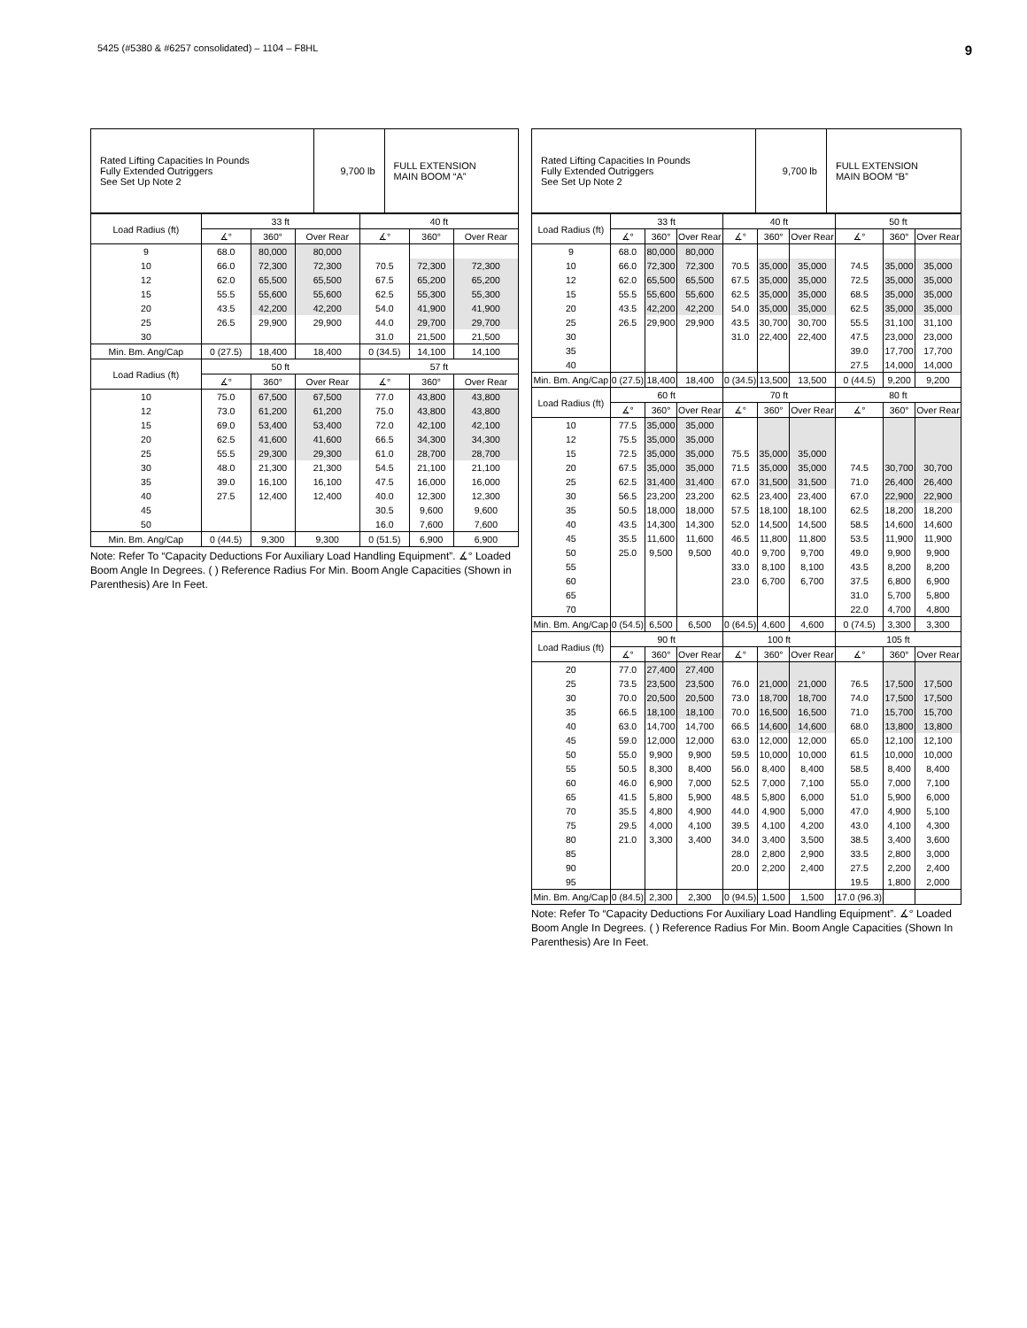5425 (#5380 & #6257 consolidated) – 1104 – F8HL 9
| Rated Lifting Capacities In Pounds Fully Extended Outriggers See Set Up Note 2 | 9,700 lb | FULL EXTENSION MAIN BOOM “A” |
| Load Radius (ft) | 33 ft | | | 40 ft | | |
| --- | --- | --- | --- | --- | --- | --- |
| | ∡° | 360° | Over Rear | ∡° | 360° | Over Rear |
| 9 | 68.0 | 80,000 | 80,000 | | | |
| 10 | 66.0 | 72,300 | 72,300 | 70.5 | 72,300 | 72,300 |
| 12 | 62.0 | 65,500 | 65,500 | 67.5 | 65,200 | 65,200 |
| 15 | 55.5 | 55,600 | 55,600 | 62.5 | 55,300 | 55,300 |
| 20 | 43.5 | 42,200 | 42,200 | 54.0 | 41,900 | 41,900 |
| 25 | 26.5 | 29,900 | 29,900 | 44.0 | 29,700 | 29,700 |
| 30 | | | | 31.0 | 21,500 | 21,500 |
| Min. Bm. Ang/Cap | 0 (27.5) | 18,400 | 18,400 | 0 (34.5) | 14,100 | 14,100 |
| Load Radius (ft) | 50 ft | | | 57 ft | | |
| | ∡° | 360° | Over Rear | ∡° | 360° | Over Rear |
| 10 | 75.0 | 67,500 | 67,500 | 77.0 | 43,800 | 43,800 |
| 12 | 73.0 | 61,200 | 61,200 | 75.0 | 43,800 | 43,800 |
| 15 | 69.0 | 53,400 | 53,400 | 72.0 | 42,100 | 42,100 |
| 20 | 62.5 | 41,600 | 41,600 | 66.5 | 34,300 | 34,300 |
| 25 | 55.5 | 29,300 | 29,300 | 61.0 | 28,700 | 28,700 |
| 30 | 48.0 | 21,300 | 21,300 | 54.5 | 21,100 | 21,100 |
| 35 | 39.0 | 16,100 | 16,100 | 47.5 | 16,000 | 16,000 |
| 40 | 27.5 | 12,400 | 12,400 | 40.0 | 12,300 | 12,300 |
| 45 | | | | 30.5 | 9,600 | 9,600 |
| 50 | | | | 16.0 | 7,600 | 7,600 |
| Min. Bm. Ang/Cap | 0 (44.5) | 9,300 | 9,300 | 0 (51.5) | 6,900 | 6,900 |
Note: Refer To “Capacity Deductions For Auxiliary Load Handling Equipment”. ∡° Loaded Boom Angle In Degrees. ( ) Reference Radius For Min. Boom Angle Capacities (Shown in Parenthesis) Are In Feet.
| Rated Lifting Capacities In Pounds Fully Extended Outriggers See Set Up Note 2 | 9,700 lb | FULL EXTENSION MAIN BOOM “B” |
| Load Radius (ft) | 33 ft | | | 40 ft | | | 50 ft | | |
| --- | --- | --- | --- | --- | --- | --- | --- | --- | --- |
| | ∡° | 360° | Over Rear | ∡° | 360° | Over Rear | ∡° | 360° | Over Rear |
| 9 | 68.0 | 80,000 | 80,000 | | | | | | |
| 10 | 66.0 | 72,300 | 72,300 | 70.5 | 35,000 | 35,000 | 74.5 | 35,000 | 35,000 |
| 12 | 62.0 | 65,500 | 65,500 | 67.5 | 35,000 | 35,000 | 72.5 | 35,000 | 35,000 |
| 15 | 55.5 | 55,600 | 55,600 | 62.5 | 35,000 | 35,000 | 68.5 | 35,000 | 35,000 |
| 20 | 43.5 | 42,200 | 42,200 | 54.0 | 35,000 | 35,000 | 62.5 | 35,000 | 35,000 |
| 25 | 26.5 | 29,900 | 29,900 | 43.5 | 30,700 | 30,700 | 55.5 | 31,100 | 31,100 |
| 30 | | | | 31.0 | 22,400 | 22,400 | 47.5 | 23,000 | 23,000 |
| 35 | | | | | | | 39.0 | 17,700 | 17,700 |
| 40 | | | | | | | 27.5 | 14,000 | 14,000 |
| Min. Bm. Ang/Cap | 0 (27.5) | 18,400 | 18,400 | 0 (34.5) | 13,500 | 13,500 | 0 (44.5) | 9,200 | 9,200 |
| Load Radius (ft) | 60 ft | | | 70 ft | | | 80 ft | | |
| | ∡° | 360° | Over Rear | ∡° | 360° | Over Rear | ∡° | 360° | Over Rear |
| 10 | 77.5 | 35,000 | 35,000 | | | | | | |
| 12 | 75.5 | 35,000 | 35,000 | | | | | | |
| 15 | 72.5 | 35,000 | 35,000 | 75.5 | 35,000 | 35,000 | | | |
| 20 | 67.5 | 35,000 | 35,000 | 71.5 | 35,000 | 35,000 | 74.5 | 30,700 | 30,700 |
| 25 | 62.5 | 31,400 | 31,400 | 67.0 | 31,500 | 31,500 | 71.0 | 26,400 | 26,400 |
| 30 | 56.5 | 23,200 | 23,200 | 62.5 | 23,400 | 23,400 | 67.0 | 22,900 | 22,900 |
| 35 | 50.5 | 18,000 | 18,000 | 57.5 | 18,100 | 18,100 | 62.5 | 18,200 | 18,200 |
| 40 | 43.5 | 14,300 | 14,300 | 52.0 | 14,500 | 14,500 | 58.5 | 14,600 | 14,600 |
| 45 | 35.5 | 11,600 | 11,600 | 46.5 | 11,800 | 11,800 | 53.5 | 11,900 | 11,900 |
| 50 | 25.0 | 9,500 | 9,500 | 40.0 | 9,700 | 9,700 | 49.0 | 9,900 | 9,900 |
| 55 | | | | 33.0 | 8,100 | 8,100 | 43.5 | 8,200 | 8,200 |
| 60 | | | | 23.0 | 6,700 | 6,700 | 37.5 | 6,800 | 6,900 |
| 65 | | | | | | | 31.0 | 5,700 | 5,800 |
| 70 | | | | | | | 22.0 | 4,700 | 4,800 |
| Min. Bm. Ang/Cap | 0 (54.5) | 6,500 | 6,500 | 0 (64.5) | 4,600 | 4,600 | 0 (74.5) | 3,300 | 3,300 |
| Load Radius (ft) | 90 ft | | | 100 ft | | | 105 ft | | |
| | ∡° | 360° | Over Rear | ∡° | 360° | Over Rear | ∡° | 360° | Over Rear |
| 20 | 77.0 | 27,400 | 27,400 | | | | | | |
| 25 | 73.5 | 23,500 | 23,500 | 76.0 | 21,000 | 21,000 | 76.5 | 17,500 | 17,500 |
| 30 | 70.0 | 20,500 | 20,500 | 73.0 | 18,700 | 18,700 | 74.0 | 17,500 | 17,500 |
| 35 | 66.5 | 18,100 | 18,100 | 70.0 | 16,500 | 16,500 | 71.0 | 15,700 | 15,700 |
| 40 | 63.0 | 14,700 | 14,700 | 66.5 | 14,600 | 14,600 | 68.0 | 13,800 | 13,800 |
| 45 | 59.0 | 12,000 | 12,000 | 63.0 | 12,000 | 12,000 | 65.0 | 12,100 | 12,100 |
| 50 | 55.0 | 9,900 | 9,900 | 59.5 | 10,000 | 10,000 | 61.5 | 10,000 | 10,000 |
| 55 | 50.5 | 8,300 | 8,400 | 56.0 | 8,400 | 8,400 | 58.5 | 8,400 | 8,400 |
| 60 | 46.0 | 6,900 | 7,000 | 52.5 | 7,000 | 7,100 | 55.0 | 7,000 | 7,100 |
| 65 | 41.5 | 5,800 | 5,900 | 48.5 | 5,800 | 6,000 | 51.0 | 5,900 | 6,000 |
| 70 | 35.5 | 4,800 | 4,900 | 44.0 | 4,900 | 5,000 | 47.0 | 4,900 | 5,100 |
| 75 | 29.5 | 4,000 | 4,100 | 39.5 | 4,100 | 4,200 | 43.0 | 4,100 | 4,300 |
| 80 | 21.0 | 3,300 | 3,400 | 34.0 | 3,400 | 3,500 | 38.5 | 3,400 | 3,600 |
| 85 | | | | 28.0 | 2,800 | 2,900 | 33.5 | 2,800 | 3,000 |
| 90 | | | | 20.0 | 2,200 | 2,400 | 27.5 | 2,200 | 2,400 |
| 95 | | | | | | | 19.5 | 1,800 | 2,000 |
| Min. Bm. Ang/Cap | 0 (84.5) | 2,300 | 2,300 | 0 (94.5) | 1,500 | 1,500 | 17.0 (96.3) | | |
Note: Refer To “Capacity Deductions For Auxiliary Load Handling Equipment”. ∡° Loaded Boom Angle In Degrees. ( ) Reference Radius For Min. Boom Angle Capacities (Shown In Parenthesis) Are In Feet.